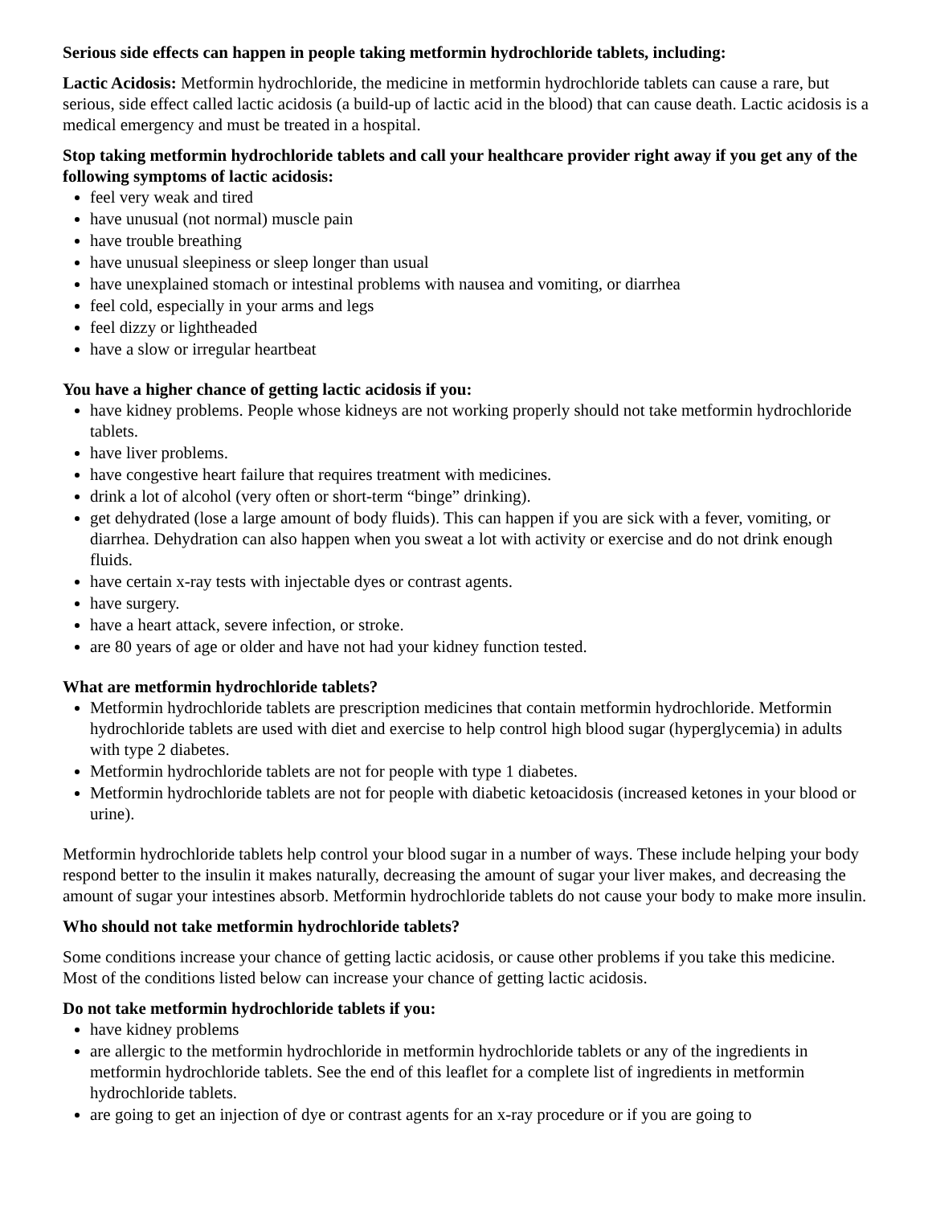Serious side effects can happen in people taking metformin hydrochloride tablets, including:
Lactic Acidosis: Metformin hydrochloride, the medicine in metformin hydrochloride tablets can cause a rare, but serious, side effect called lactic acidosis (a build-up of lactic acid in the blood) that can cause death. Lactic acidosis is a medical emergency and must be treated in a hospital.
Stop taking metformin hydrochloride tablets and call your healthcare provider right away if you get any of the following symptoms of lactic acidosis:
feel very weak and tired
have unusual (not normal) muscle pain
have trouble breathing
have unusual sleepiness or sleep longer than usual
have unexplained stomach or intestinal problems with nausea and vomiting, or diarrhea
feel cold, especially in your arms and legs
feel dizzy or lightheaded
have a slow or irregular heartbeat
You have a higher chance of getting lactic acidosis if you:
have kidney problems. People whose kidneys are not working properly should not take metformin hydrochloride tablets.
have liver problems.
have congestive heart failure that requires treatment with medicines.
drink a lot of alcohol (very often or short-term “binge” drinking).
get dehydrated (lose a large amount of body fluids). This can happen if you are sick with a fever, vomiting, or diarrhea. Dehydration can also happen when you sweat a lot with activity or exercise and do not drink enough fluids.
have certain x-ray tests with injectable dyes or contrast agents.
have surgery.
have a heart attack, severe infection, or stroke.
are 80 years of age or older and have not had your kidney function tested.
What are metformin hydrochloride tablets?
Metformin hydrochloride tablets are prescription medicines that contain metformin hydrochloride. Metformin hydrochloride tablets are used with diet and exercise to help control high blood sugar (hyperglycemia) in adults with type 2 diabetes.
Metformin hydrochloride tablets are not for people with type 1 diabetes.
Metformin hydrochloride tablets are not for people with diabetic ketoacidosis (increased ketones in your blood or urine).
Metformin hydrochloride tablets help control your blood sugar in a number of ways. These include helping your body respond better to the insulin it makes naturally, decreasing the amount of sugar your liver makes, and decreasing the amount of sugar your intestines absorb. Metformin hydrochloride tablets do not cause your body to make more insulin.
Who should not take metformin hydrochloride tablets?
Some conditions increase your chance of getting lactic acidosis, or cause other problems if you take this medicine. Most of the conditions listed below can increase your chance of getting lactic acidosis.
Do not take metformin hydrochloride tablets if you:
have kidney problems
are allergic to the metformin hydrochloride in metformin hydrochloride tablets or any of the ingredients in metformin hydrochloride tablets. See the end of this leaflet for a complete list of ingredients in metformin hydrochloride tablets.
are going to get an injection of dye or contrast agents for an x-ray procedure or if you are going to